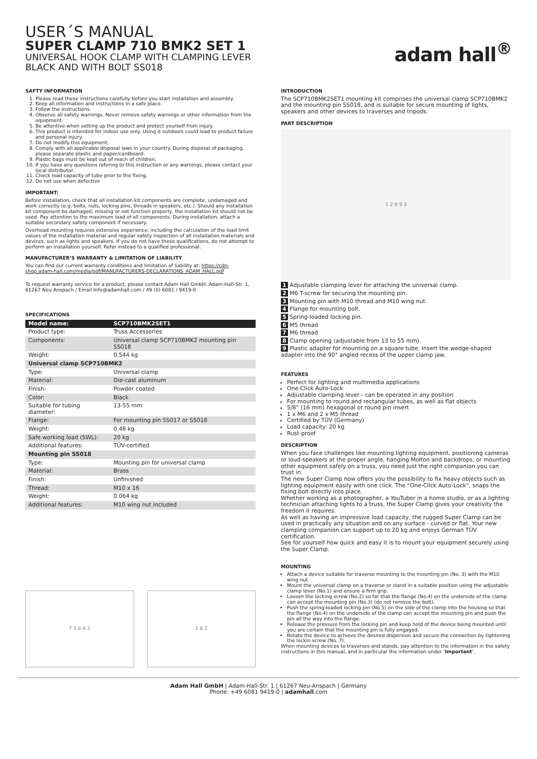USER´S MANUAL
SUPER CLAMP 710 BMK2 SET 1
UNIVERSAL HOOK CLAMP WITH CLAMPING LEVER
BLACK AND WITH BOLT SS018
adam hall<sup>®</sup>
SAFTY INFORMATION
1. Please read these instructions carefully before you start installation and assembly.
2. Keep all information and instructions in a safe place.
3. Follow the instructions.
4. Observe all safety warnings. Never remove safety warnings or other information from the equipment.
5. Be attentive when setting up the product and protect yourself from injury.
6. This product is intended for indoor use only. Using it outdoors could lead to product failure and personal injury.
7. Do not modify this equipment.
8. Comply with all applicable disposal laws in your country. During disposal of packaging, please separate plastic and paper/cardboard.
9. Plastic bags must be kept out of reach of children.
10. If you have any questions refering to this instruction or any warnings, please contact your local distributor.
11. Check load capacity of tube prior to the fixing.
12. Do not use when defective
IMPORTANT:
Before installation, check that all installation kit components are complete, undamaged and work correctly (e.g. bolts, nuts, locking pins, threads in speakers, etc.). Should any installation kit component be damaged, missing or not function properly, the installation kit should not be used. Pay attention to the maximum load of all components. During installation, attach a suitable secondary safety component if necessary.
Overhead mounting requires extensive experience, including the calculation of the load limit values of the installation material and regular safety inspection of all installation materials and devices, such as lights and speakers. If you do not have these qualifications, do not attempt to perform an installation yourself. Refer instead to a qualified professional.
MANUFACTURER’S WARRANTY & LIMITATION OF LIABILITY
You can find our current warranty conditions and limitation of liability at: https://cdn-shop.adam-hall.com/media/pdf/MANUFACTURERS-DECLARATIONS_ADAM_HALL.pdf
To request warranty service for a product, please contact Adam Hall GmbH, Adam-Hall-Str. 1, 61267 Neu Anspach / Email Info@adamhall.com / 49 (0) 6081 / 9419-0
SPECIFICATIONS
| Model name: | SCP710BMK2SET1 |
| --- | --- |
| Product type: | Truss Accessories |
| Components: | Universal clamp SCP710BMK2 mounting pin SS018 |
| Weight: | 0.544 kg |
| Universal clamp SCP710BMK2 | |
| Type: | Universal clamp |
| Material: | Die-cast aluminum |
| Finish: | Powder coated |
| Color: | Black |
| Suitable for tubing diameter: | 13-55 mm |
| Flange: | For mounting pin SS017 or SS018 |
| Weight: | 0.48 kg |
| Safe working load (SWL): | 20 kg |
| Additional features: | TÜV-certified |
| Mounting pin SS018 | |
| Type: | Mounting pin for universal clamp |
| Material: | Brass |
| Finish: | Unfinished |
| Thread: | M10 x 16 |
| Weight: | 0.064 kg |
| Additional features: | M10 wing nut included |
7 5 6 4 2 1 8 2
INTRODUCTION
The SCP710BMK2SET1 mounting kit comprises the universal clamp SCP710BMK2 and the mounting pin SS018, and is suitable for secure mounting of lights, speakers and other devices to traverses and tripods.
PART DESCRIPTION
1 2 8 9 3
1 Adjustable clamping lever for attaching the universal clamp.
2 M6 T-screw for securing the mounting pin.
3 Mounting pin with M10 thread and M10 wing nut.
4 Flange for mounting bolt.
5 Spring-loaded locking pin.
6 M5 thread
7 M6 thread
8 Clamp opening (adjustable from 13 to 55 mm).
9 Plastic adapter for mounting on a square tube. Insert the wedge-shaped adapter into the 90° angled recess of the upper clamp jaw.
FEATURES
Perfect for lighting and multimedia applications
One-Click Auto-Lock
Adjustable clamping lever - can be operated in any position
For mounting to round and rectangular tubes, as well as flat objects
5/8” (16 mm) hexagonal or round pin insert
1 x M6 and 2 x M5 thread
Certified by TÜV (Germany)
Load capacity: 20 kg
Rust-proof
DESCRIPTION
When you face challenges like mounting lighting equipment, positioning cameras or loud-speakers at the proper angle, hanging Molton and backdrops, or mounting other equipment safely on a truss, you need just the right companion you can trust in.
The new Super Clamp now offers you the possibility to fix heavy objects such as lighting equipment easily with one click. The “One-Click Auto-Lock”, snaps the fixing bolt directly into place.
Whether working as a photographer, a YouTuber in a home studio, or as a lighting technician attaching lights to a truss, the Super Clamp gives your creativity the freedom it requires.
As well as having an impressive load capacity, the rugged Super Clamp can be used in practically any situation and on any surface - curved or flat. Your new clamping companion can support up to 20 kg and enjoys German TÜV certification.
See for yourself how quick and easy it is to mount your equipment securely using the Super Clamp.
MOUNTING
Attach a device suitable for traverse mounting to the mounting pin (No. 3) with the M10 wing nut.
Mount the universal clamp on a traverse or stand in a suitable position using the adjustable clamp lever (No.1) and ensure a firm grip.
Loosen the locking screw (No.2) so far that the flange (No.4) on the underside of the clamp can accept the mounting pin (No.3) (do not remove the bolt).
Push the spring-loaded locking pin (No.5) on the side of the clamp into the housing so that the flange (No.4) on the underside of the clamp can accept the mounting pin and push the pin all the way into the flange.
Release the pressure from the locking pin and keep hold of the device being mounted until you are certain that the mounting pin is fully engaged.
Rotate the device to achieve the desired dispersion and secure the connection by tightening the lockin screw (No. 7).
When mounting devices to traverses and stands, pay attention to the information in the safety instructions in this manual, and in particular the information under ‘Important’.
Adam Hall GmbH | Adam-Hall-Str. 1 | 61267 Neu-Anspach | Germany
Phone: +49 6081 9419-0 | adamhall.com